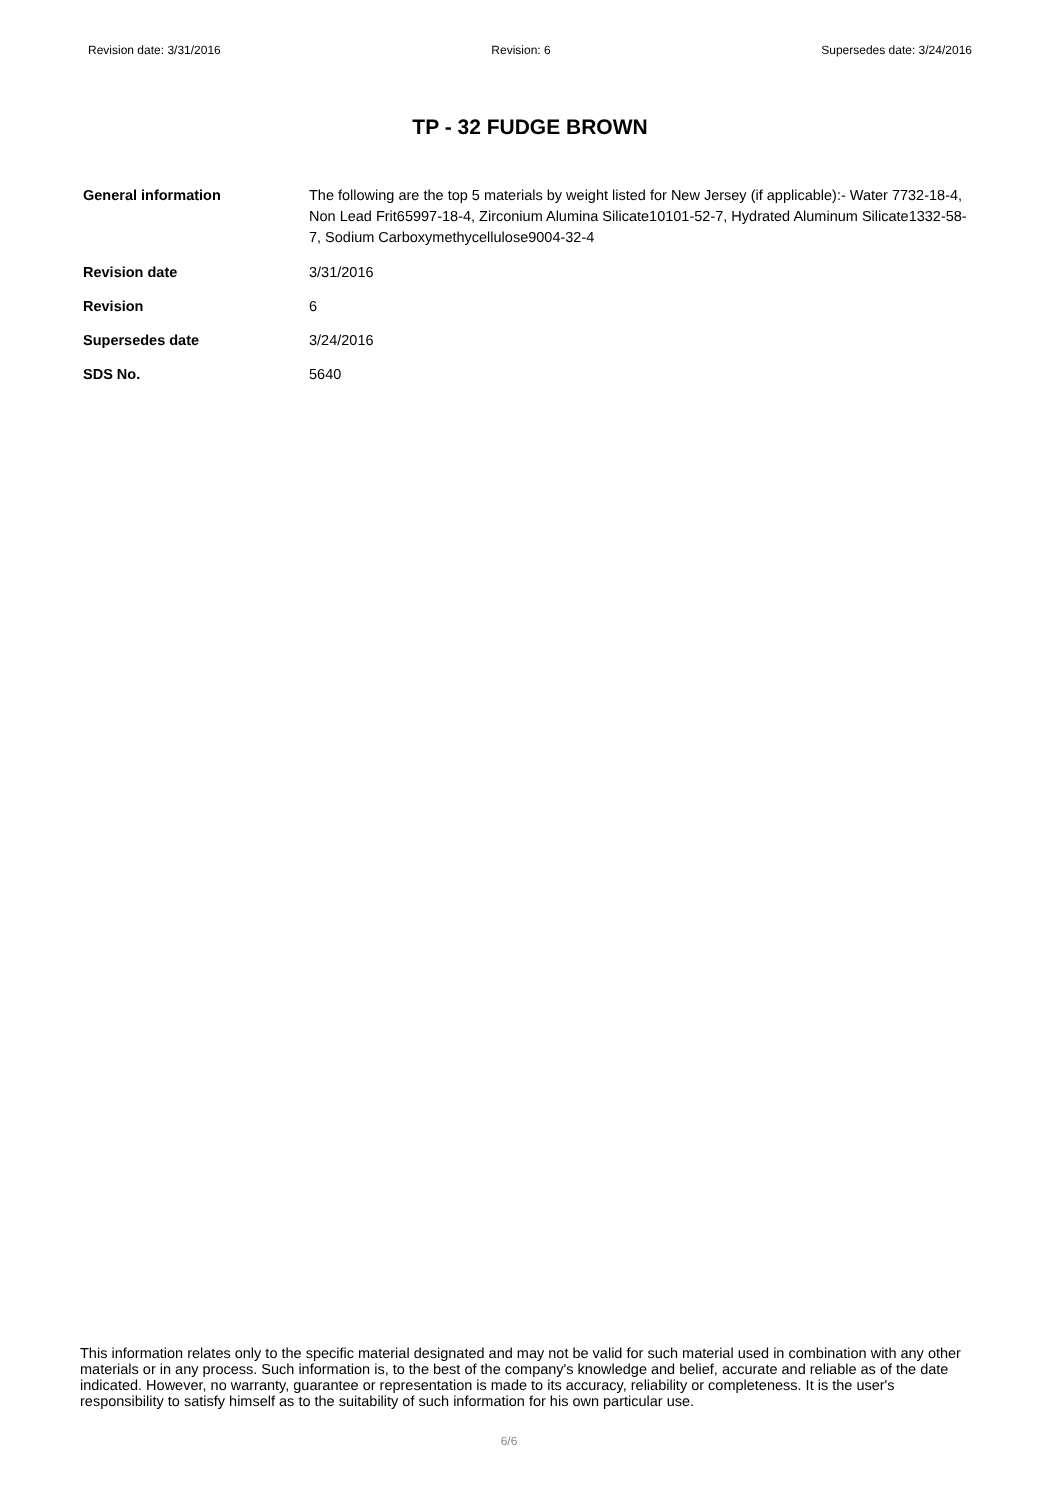Revision date: 3/31/2016 Revision: 6 Supersedes date: 3/24/2016
TP - 32 FUDGE BROWN
General information The following are the top 5 materials by weight listed for New Jersey (if applicable):- Water 7732-18-4, Non Lead Frit65997-18-4, Zirconium Alumina Silicate10101-52-7, Hydrated Aluminum Silicate1332-58-7, Sodium Carboxymethycellulose9004-32-4
Revision date 3/31/2016
Revision 6
Supersedes date 3/24/2016
SDS No. 5640
This information relates only to the specific material designated and may not be valid for such material used in combination with any other materials or in any process. Such information is, to the best of the company's knowledge and belief, accurate and reliable as of the date indicated. However, no warranty, guarantee or representation is made to its accuracy, reliability or completeness. It is the user's responsibility to satisfy himself as to the suitability of such information for his own particular use.
6/6